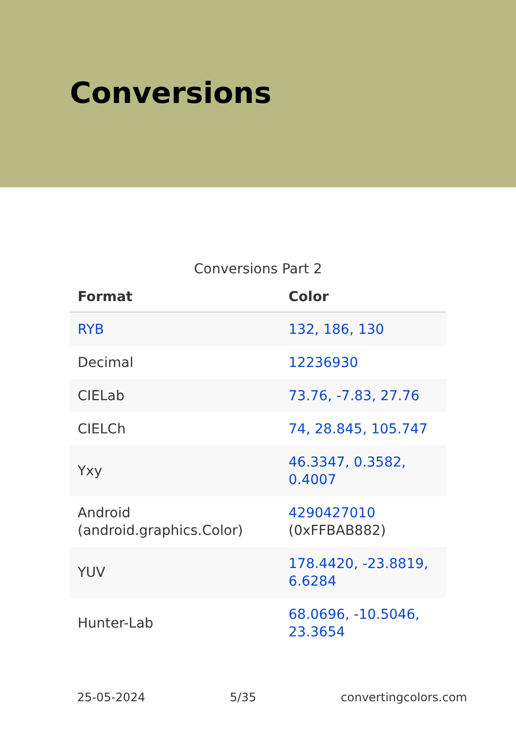Conversions
Conversions Part 2
| Format | Color |
| --- | --- |
| RYB | 132, 186, 130 |
| Decimal | 12236930 |
| CIELab | 73.76, -7.83, 27.76 |
| CIELCh | 74, 28.845, 105.747 |
| Yxy | 46.3347, 0.3582, 0.4007 |
| Android (android.graphics.Color) | 4290427010 (0xFFBAB882) |
| YUV | 178.4420, -23.8819, 6.6284 |
| Hunter-Lab | 68.0696, -10.5046, 23.3654 |
25-05-2024 5/35 convertingcolors.com